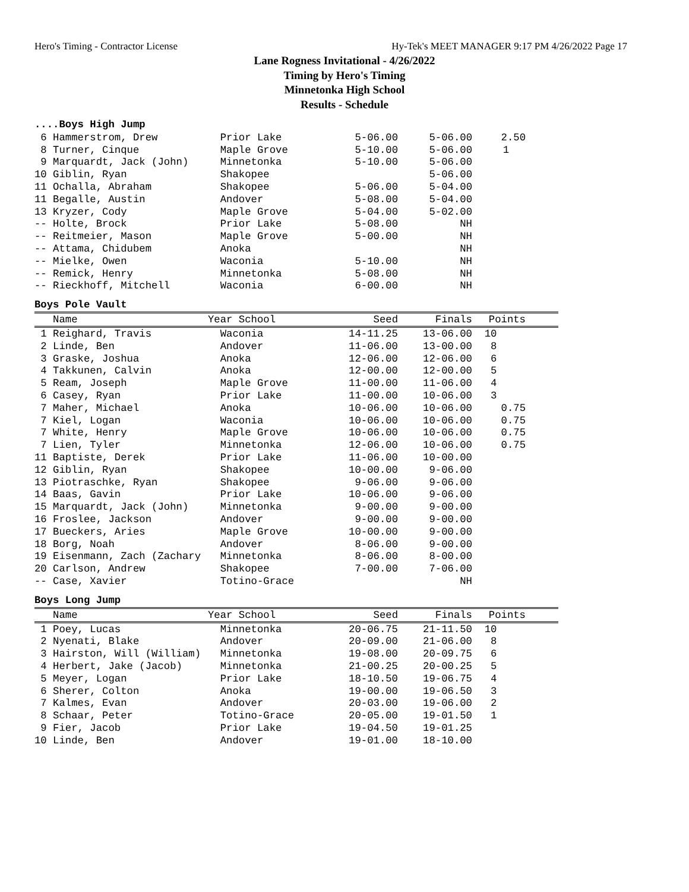Hero's Timing - Contractor License Hy-Tek's MEET MANAGER 9:17 PM 4/26/2022 Page 17
Lane Rogness Invitational - 4/26/2022
Timing by Hero's Timing
Minnetonka High School
Results - Schedule
....Boys High Jump
| 6 Hammerstrom, Drew | Prior Lake | 5-06.00 | 5-06.00 | 2.50 |
| 8 Turner, Cinque | Maple Grove | 5-10.00 | 5-06.00 | 1 |
| 9 Marquardt, Jack (John) | Minnetonka | 5-10.00 | 5-06.00 | |
| 10 Giblin, Ryan | Shakopee | | 5-06.00 | |
| 11 Ochalla, Abraham | Shakopee | 5-06.00 | 5-04.00 | |
| 11 Begalle, Austin | Andover | 5-08.00 | 5-04.00 | |
| 13 Kryzer, Cody | Maple Grove | 5-04.00 | 5-02.00 | |
| -- Holte, Brock | Prior Lake | 5-08.00 | NH | |
| -- Reitmeier, Mason | Maple Grove | 5-00.00 | NH | |
| -- Attama, Chidubem | Anoka | | NH | |
| -- Mielke, Owen | Waconia | 5-10.00 | NH | |
| -- Remick, Henry | Minnetonka | 5-08.00 | NH | |
| -- Rieckhoff, Mitchell | Waconia | 6-00.00 | NH | |
Boys Pole Vault
| Name | Year School | Seed | Finals | Points |
| --- | --- | --- | --- | --- |
| 1 Reighard, Travis | Waconia | 14-11.25 | 13-06.00 | 10 |
| 2 Linde, Ben | Andover | 11-06.00 | 13-00.00 | 8 |
| 3 Graske, Joshua | Anoka | 12-06.00 | 12-06.00 | 6 |
| 4 Takkunen, Calvin | Anoka | 12-00.00 | 12-00.00 | 5 |
| 5 Ream, Joseph | Maple Grove | 11-00.00 | 11-06.00 | 4 |
| 6 Casey, Ryan | Prior Lake | 11-00.00 | 10-06.00 | 3 |
| 7 Maher, Michael | Anoka | 10-06.00 | 10-06.00 | 0.75 |
| 7 Kiel, Logan | Waconia | 10-06.00 | 10-06.00 | 0.75 |
| 7 White, Henry | Maple Grove | 10-06.00 | 10-06.00 | 0.75 |
| 7 Lien, Tyler | Minnetonka | 12-06.00 | 10-06.00 | 0.75 |
| 11 Baptiste, Derek | Prior Lake | 11-06.00 | 10-00.00 | |
| 12 Giblin, Ryan | Shakopee | 10-00.00 | 9-06.00 | |
| 13 Piotraschke, Ryan | Shakopee | 9-06.00 | 9-06.00 | |
| 14 Baas, Gavin | Prior Lake | 10-06.00 | 9-06.00 | |
| 15 Marquardt, Jack (John) | Minnetonka | 9-00.00 | 9-00.00 | |
| 16 Froslee, Jackson | Andover | 9-00.00 | 9-00.00 | |
| 17 Bueckers, Aries | Maple Grove | 10-00.00 | 9-00.00 | |
| 18 Borg, Noah | Andover | 8-06.00 | 9-00.00 | |
| 19 Eisenmann, Zach (Zachary | Minnetonka | 8-06.00 | 8-00.00 | |
| 20 Carlson, Andrew | Shakopee | 7-00.00 | 7-06.00 | |
| -- Case, Xavier | Totino-Grace | | NH | |
Boys Long Jump
| Name | Year School | Seed | Finals | Points |
| --- | --- | --- | --- | --- |
| 1 Poey, Lucas | Minnetonka | 20-06.75 | 21-11.50 | 10 |
| 2 Nyenati, Blake | Andover | 20-09.00 | 21-06.00 | 8 |
| 3 Hairston, Will (William) | Minnetonka | 19-08.00 | 20-09.75 | 6 |
| 4 Herbert, Jake (Jacob) | Minnetonka | 21-00.25 | 20-00.25 | 5 |
| 5 Meyer, Logan | Prior Lake | 18-10.50 | 19-06.75 | 4 |
| 6 Sherer, Colton | Anoka | 19-00.00 | 19-06.50 | 3 |
| 7 Kalmes, Evan | Andover | 20-03.00 | 19-06.00 | 2 |
| 8 Schaar, Peter | Totino-Grace | 20-05.00 | 19-01.50 | 1 |
| 9 Fier, Jacob | Prior Lake | 19-04.50 | 19-01.25 | |
| 10 Linde, Ben | Andover | 19-01.00 | 18-10.00 | |